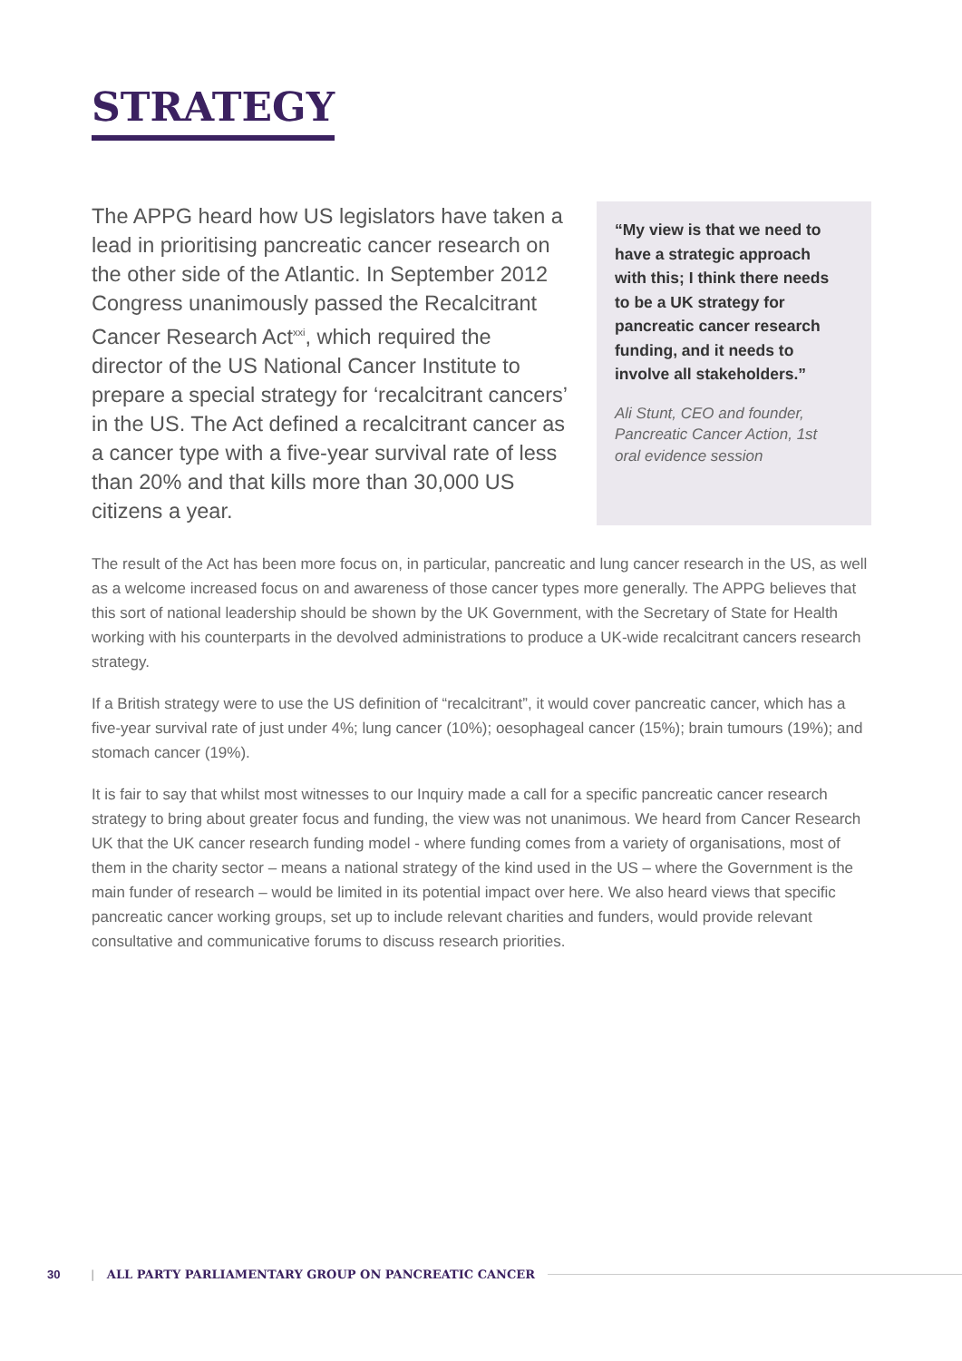STRATEGY
The APPG heard how US legislators have taken a lead in prioritising pancreatic cancer research on the other side of the Atlantic. In September 2012 Congress unanimously passed the Recalcitrant Cancer Research Act<sup>xxi</sup>, which required the director of the US National Cancer Institute to prepare a special strategy for ‘recalcitrant cancers’ in the US. The Act defined a recalcitrant cancer as a cancer type with a five-year survival rate of less than 20% and that kills more than 30,000 US citizens a year.
“My view is that we need to have a strategic approach with this; I think there needs to be a UK strategy for pancreatic cancer research funding, and it needs to involve all stakeholders.”
Ali Stunt, CEO and founder, Pancreatic Cancer Action, 1st oral evidence session
The result of the Act has been more focus on, in particular, pancreatic and lung cancer research in the US, as well as a welcome increased focus on and awareness of those cancer types more generally. The APPG believes that this sort of national leadership should be shown by the UK Government, with the Secretary of State for Health working with his counterparts in the devolved administrations to produce a UK-wide recalcitrant cancers research strategy.
If a British strategy were to use the US definition of “recalcitrant”, it would cover pancreatic cancer, which has a five-year survival rate of just under 4%; lung cancer (10%); oesophageal cancer (15%); brain tumours (19%); and stomach cancer (19%).
It is fair to say that whilst most witnesses to our Inquiry made a call for a specific pancreatic cancer research strategy to bring about greater focus and funding, the view was not unanimous. We heard from Cancer Research UK that the UK cancer research funding model - where funding comes from a variety of organisations, most of them in the charity sector – means a national strategy of the kind used in the US – where the Government is the main funder of research – would be limited in its potential impact over here. We also heard views that specific pancreatic cancer working groups, set up to include relevant charities and funders, would provide relevant consultative and communicative forums to discuss research priorities.
30 | ALL PARTY PARLIAMENTARY GROUP ON PANCREATIC CANCER